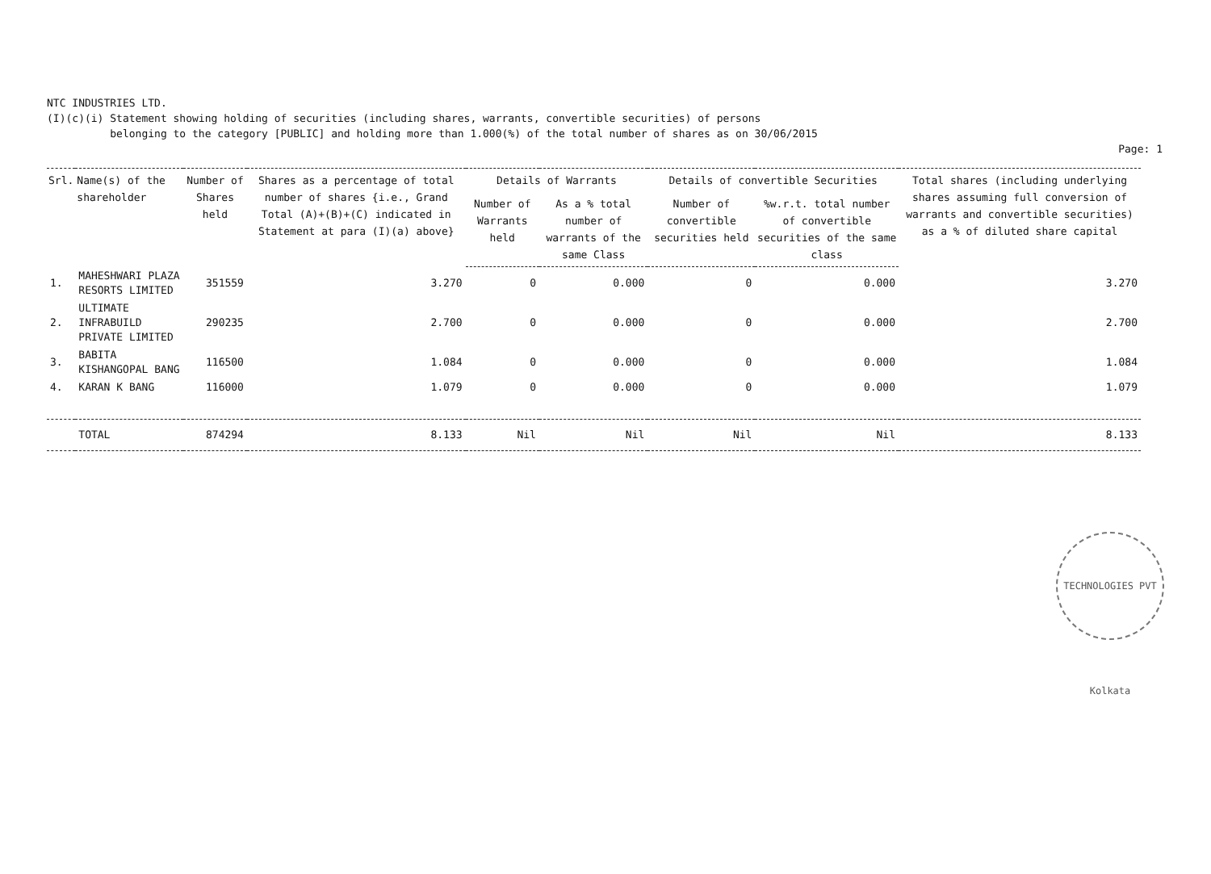NTC INDUSTRIES LTD.
(I)(c)(i) Statement showing holding of securities (including shares, warrants, convertible securities) of persons
belonging to the category [PUBLIC] and holding more than 1.000(%) of the total number of shares as on 30/06/2015
Page: 1
| Srl. | Name(s) of the shareholder | Number of Shares held | Shares as a percentage of total number of shares {i.e., Grand Total (A)+(B)+(C) indicated in Statement at para (I)(a) above} | Details of Warrants | | Details of convertible Securities | | Total shares (including underlying shares assuming full conversion of warrants and convertible securities) as a % of diluted share capital |
| --- | --- | --- | --- | --- | --- | --- | --- | --- |
| | | | | Number of Warrants held | As a % total number of warrants of the same Class | Number of convertible securities held | %w.r.t. total number of convertible securities of the same class | |
| 1. | MAHESHWARI PLAZA RESORTS LIMITED | 351559 | 3.270 | 0 | 0.000 | 0 | 0.000 | 3.270 |
| 2. | ULTIMATE INFRABUILD PRIVATE LIMITED | 290235 | 2.700 | 0 | 0.000 | 0 | 0.000 | 2.700 |
| 3. | BABITA KISHANGOPAL BANG | 116500 | 1.084 | 0 | 0.000 | 0 | 0.000 | 1.084 |
| 4. | KARAN K BANG | 116000 | 1.079 | 0 | 0.000 | 0 | 0.000 | 1.079 |
| | TOTAL | 874294 | 8.133 | Nil | Nil | Nil | Nil | 8.133 |
TECHNOLOGIES PVT Kolkata